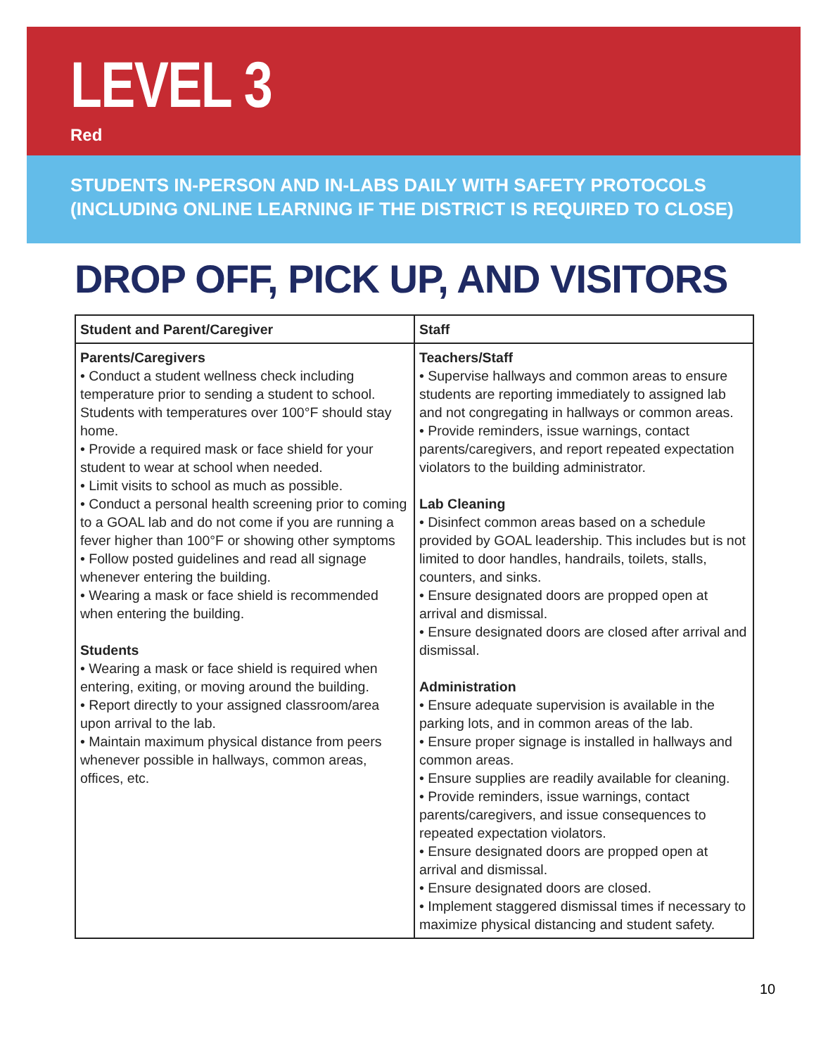LEVEL 3
Red
STUDENTS IN-PERSON AND IN-LABS DAILY WITH SAFETY PROTOCOLS
(INCLUDING ONLINE LEARNING IF THE DISTRICT IS REQUIRED TO CLOSE)
DROP OFF, PICK UP, AND VISITORS
| Student and Parent/Caregiver | Staff |
| --- | --- |
| Parents/Caregivers • Conduct a student wellness check including temperature prior to sending a student to school. Students with temperatures over 100°F should stay home. • Provide a required mask or face shield for your student to wear at school when needed. • Limit visits to school as much as possible. • Conduct a personal health screening prior to coming to a GOAL lab and do not come if you are running a fever higher than 100°F or showing other symptoms • Follow posted guidelines and read all signage whenever entering the building. • Wearing a mask or face shield is recommended when entering the building. Students • Wearing a mask or face shield is required when entering, exiting, or moving around the building. • Report directly to your assigned classroom/area upon arrival to the lab. • Maintain maximum physical distance from peers whenever possible in hallways, common areas, offices, etc. | Teachers/Staff • Supervise hallways and common areas to ensure students are reporting immediately to assigned lab and not congregating in hallways or common areas. • Provide reminders, issue warnings, contact parents/caregivers, and report repeated expectation violators to the building administrator. Lab Cleaning • Disinfect common areas based on a schedule provided by GOAL leadership. This includes but is not limited to door handles, handrails, toilets, stalls, counters, and sinks. • Ensure designated doors are propped open at arrival and dismissal. • Ensure designated doors are closed after arrival and dismissal. Administration • Ensure adequate supervision is available in the parking lots, and in common areas of the lab. • Ensure proper signage is installed in hallways and common areas. • Ensure supplies are readily available for cleaning. • Provide reminders, issue warnings, contact parents/caregivers, and issue consequences to repeated expectation violators. • Ensure designated doors are propped open at arrival and dismissal. • Ensure designated doors are closed. • Implement staggered dismissal times if necessary to maximize physical distancing and student safety. |
10